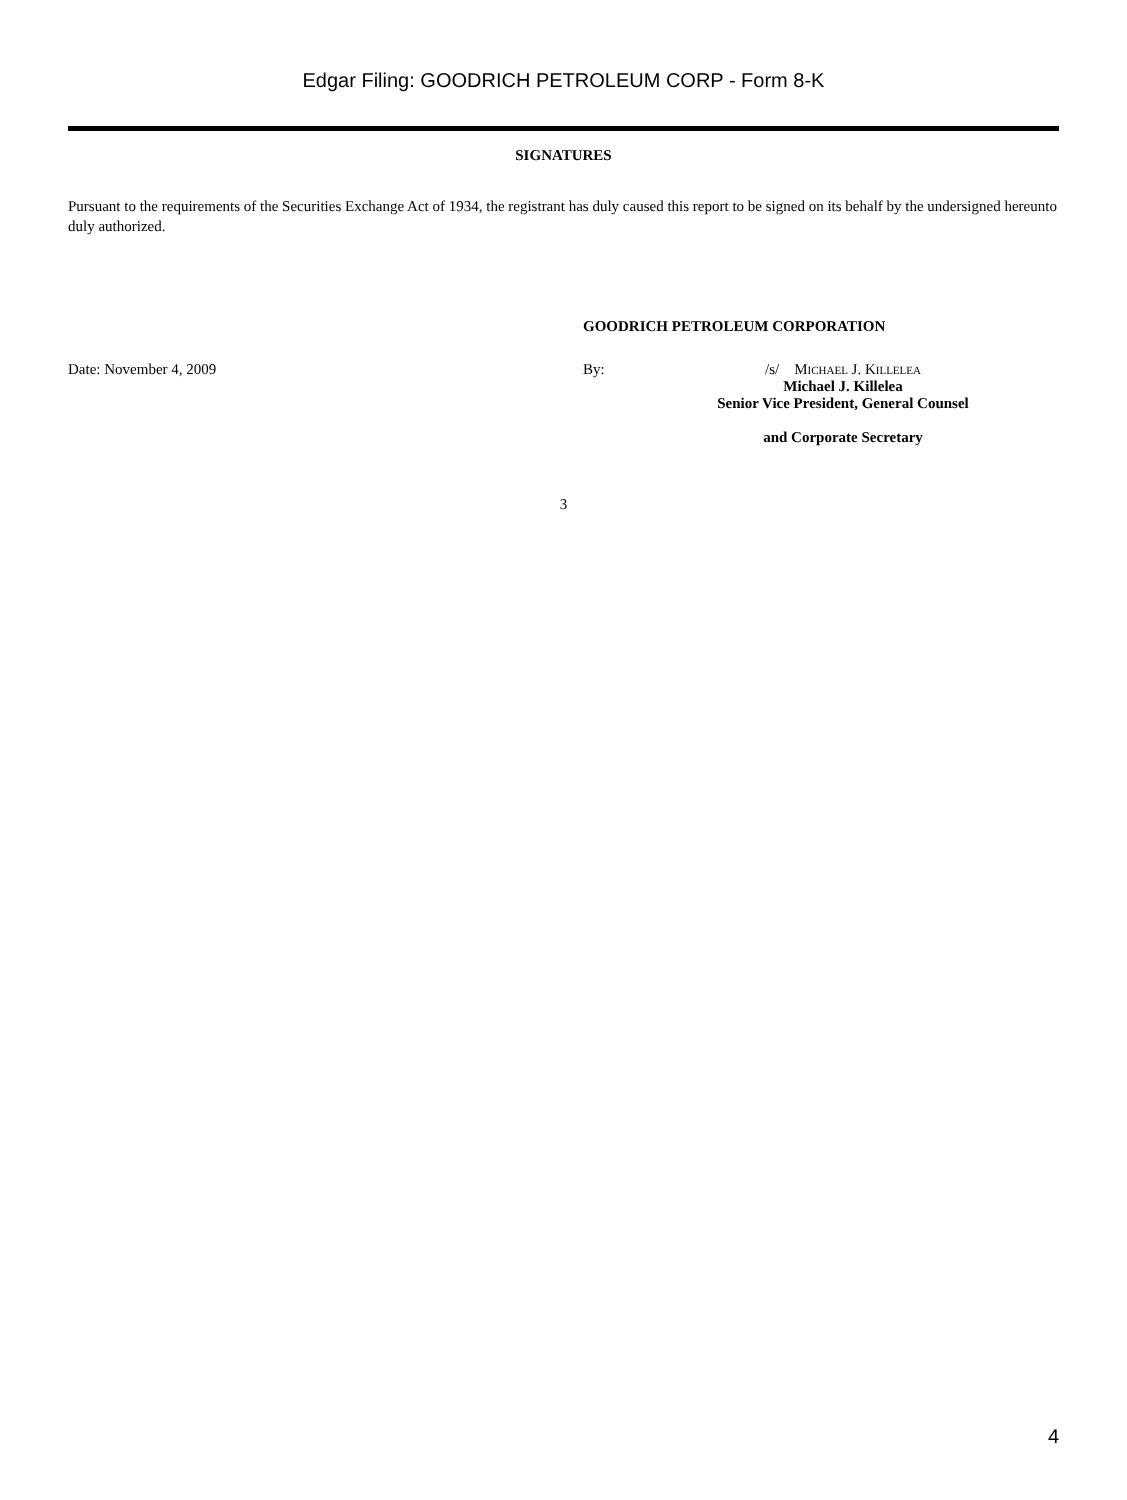Edgar Filing: GOODRICH PETROLEUM CORP - Form 8-K
SIGNATURES
Pursuant to the requirements of the Securities Exchange Act of 1934, the registrant has duly caused this report to be signed on its behalf by the undersigned hereunto duly authorized.
GOODRICH PETROLEUM CORPORATION
Date: November 4, 2009 By: /s/ Michael J. Killelea
Michael J. Killelea
Senior Vice President, General Counsel
and Corporate Secretary
3
4